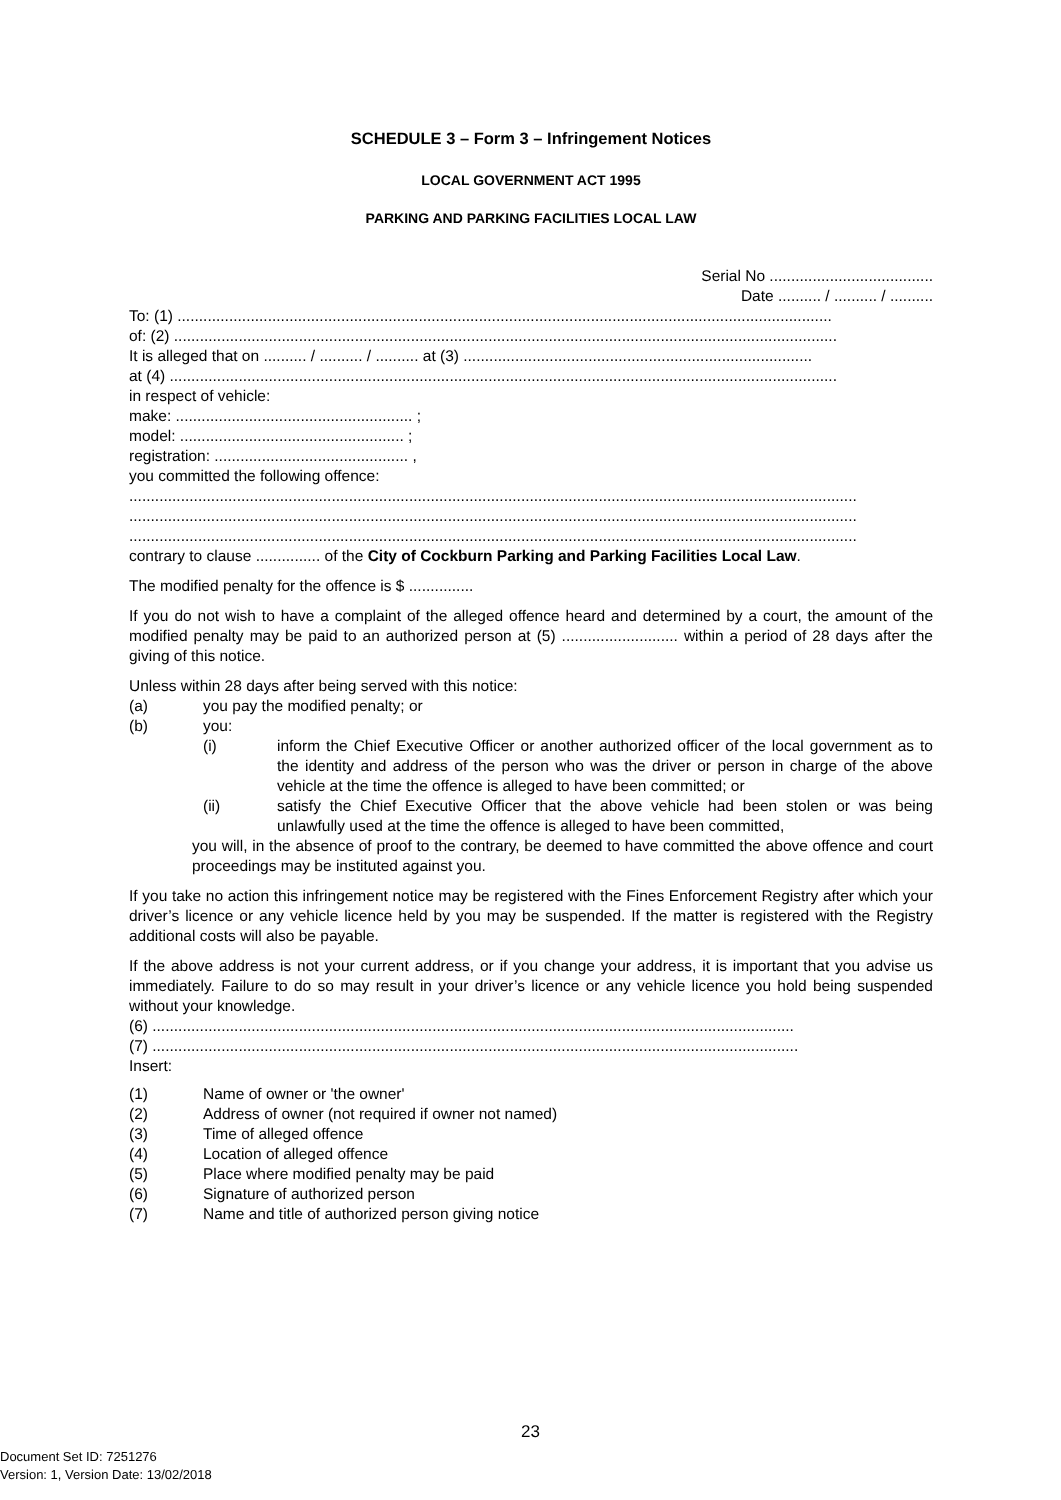SCHEDULE 3 – Form 3 – Infringement Notices
LOCAL GOVERNMENT ACT 1995
PARKING AND PARKING FACILITIES LOCAL LAW
Serial No ......................................
Date .......... / .......... / ..........
To: (1) ........................................................................................................................................................
of: (2) ..........................................................................................................................................................
It is alleged that on .......... / .......... / .......... at (3) .................................................................................
at (4) ...........................................................................................................................................................
in respect of vehicle:
make: ....................................................... ;
model: .................................................... ;
registration: ............................................. ,
you committed the following offence:
.........................................................................................................................................................................
.........................................................................................................................................................................
.........................................................................................................................................................................
contrary to clause ............... of the City of Cockburn Parking and Parking Facilities Local Law.
The modified penalty for the offence is $ ...............
If you do not wish to have a complaint of the alleged offence heard and determined by a court, the amount of the modified penalty may be paid to an authorized person at (5) ........................... within a period of 28 days after the giving of this notice.
Unless within 28 days after being served with this notice:
(a) you pay the modified penalty; or
(b) you:
(i) inform the Chief Executive Officer or another authorized officer of the local government as to the identity and address of the person who was the driver or person in charge of the above vehicle at the time the offence is alleged to have been committed; or
(ii) satisfy the Chief Executive Officer that the above vehicle had been stolen or was being unlawfully used at the time the offence is alleged to have been committed,
you will, in the absence of proof to the contrary, be deemed to have committed the above offence and court proceedings may be instituted against you.
If you take no action this infringement notice may be registered with the Fines Enforcement Registry after which your driver’s licence or any vehicle licence held by you may be suspended. If the matter is registered with the Registry additional costs will also be payable.
If the above address is not your current address, or if you change your address, it is important that you advise us immediately. Failure to do so may result in your driver’s licence or any vehicle licence you hold being suspended without your knowledge.
(6) .....................................................................................................................................................
(7) ......................................................................................................................................................
Insert:
(1) Name of owner or 'the owner'
(2) Address of owner (not required if owner not named)
(3) Time of alleged offence
(4) Location of alleged offence
(5) Place where modified penalty may be paid
(6) Signature of authorized person
(7) Name and title of authorized person giving notice
23
Document Set ID: 7251276
Version: 1, Version Date: 13/02/2018